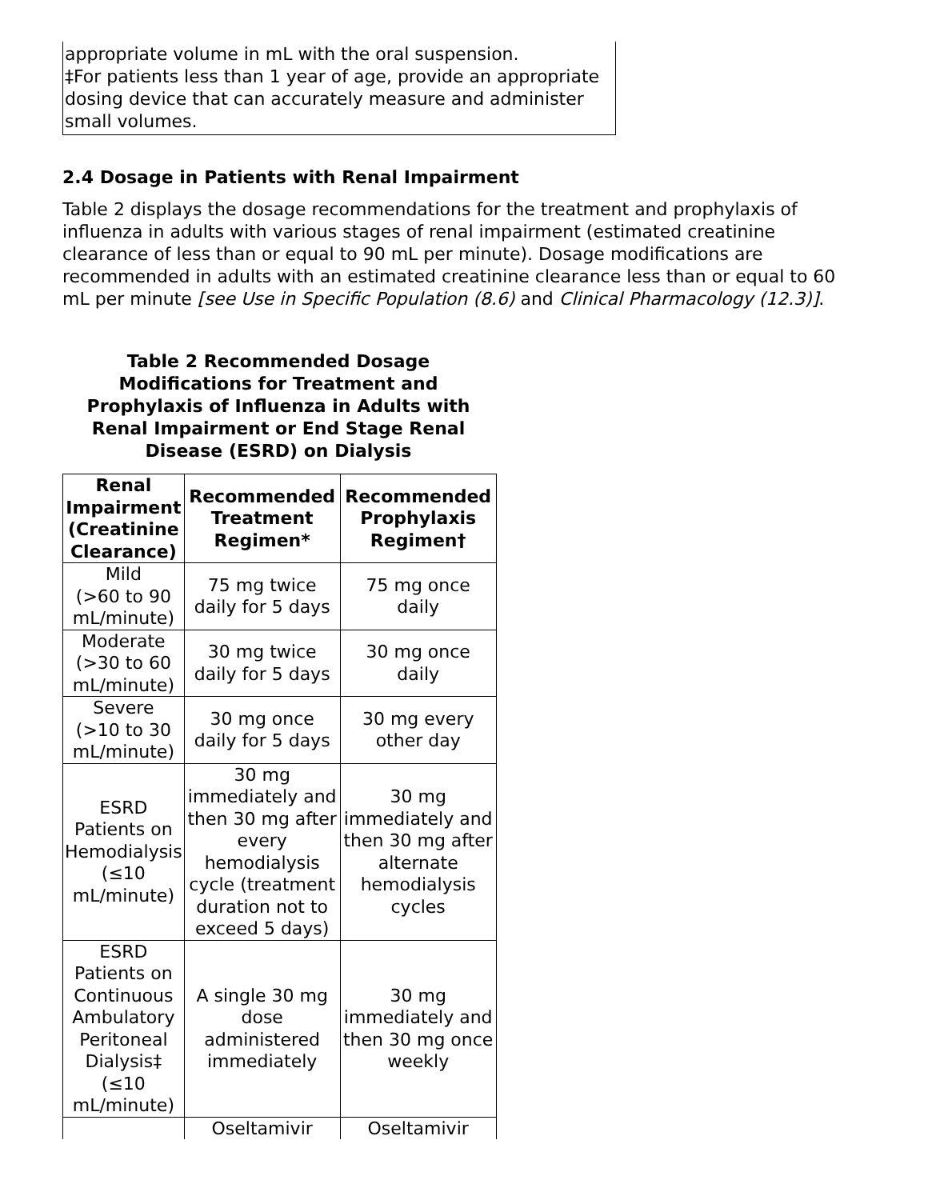appropriate volume in mL with the oral suspension.
‡For patients less than 1 year of age, provide an appropriate dosing device that can accurately measure and administer small volumes.
2.4 Dosage in Patients with Renal Impairment
Table 2 displays the dosage recommendations for the treatment and prophylaxis of influenza in adults with various stages of renal impairment (estimated creatinine clearance of less than or equal to 90 mL per minute). Dosage modifications are recommended in adults with an estimated creatinine clearance less than or equal to 60 mL per minute [see Use in Specific Population (8.6) and Clinical Pharmacology (12.3)].
Table 2 Recommended Dosage Modifications for Treatment and Prophylaxis of Influenza in Adults with Renal Impairment or End Stage Renal Disease (ESRD) on Dialysis
| Renal Impairment (Creatinine Clearance) | Recommended Treatment Regimen* | Recommended Prophylaxis Regimen† |
| --- | --- | --- |
| Mild (>60 to 90 mL/minute) | 75 mg twice daily for 5 days | 75 mg once daily |
| Moderate (>30 to 60 mL/minute) | 30 mg twice daily for 5 days | 30 mg once daily |
| Severe (>10 to 30 mL/minute) | 30 mg once daily for 5 days | 30 mg every other day |
| ESRD Patients on Hemodialysis (≤10 mL/minute) | 30 mg immediately and then 30 mg after every hemodialysis cycle (treatment duration not to exceed 5 days) | 30 mg immediately and then 30 mg after alternate hemodialysis cycles |
| ESRD Patients on Continuous Ambulatory Peritoneal Dialysis‡ (≤10 mL/minute) | A single 30 mg dose administered immediately | 30 mg immediately and then 30 mg once weekly |
| | Oseltamivir | Oseltamivir |